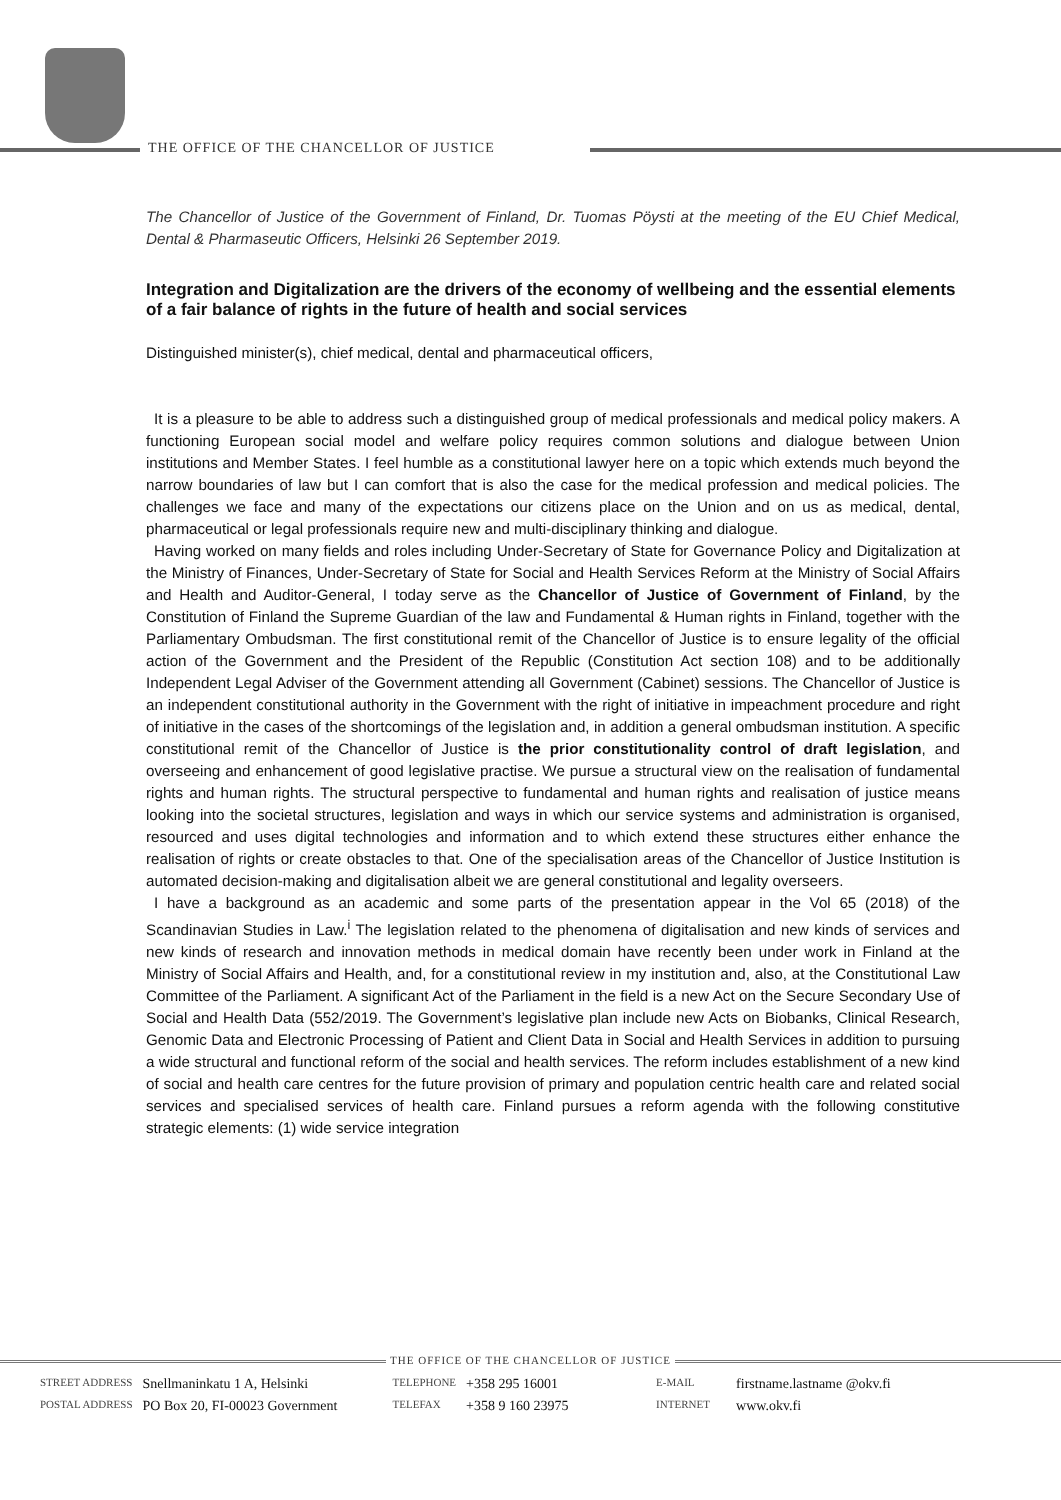THE OFFICE OF THE CHANCELLOR OF JUSTICE
The Chancellor of Justice of the Government of Finland, Dr. Tuomas Pöysti at the meeting of the EU Chief Medical, Dental & Pharmaseutic Officers, Helsinki 26 September 2019.
Integration and Digitalization are the drivers of the economy of wellbeing and the essential elements of a fair balance of rights in the future of health and social services
Distinguished minister(s), chief medical, dental and pharmaceutical officers,
It is a pleasure to be able to address such a distinguished group of medical professionals and medical policy makers. A functioning European social model and welfare policy requires common solutions and dialogue between Union institutions and Member States. I feel humble as a constitutional lawyer here on a topic which extends much beyond the narrow boundaries of law but I can comfort that is also the case for the medical profession and medical policies. The challenges we face and many of the expectations our citizens place on the Union and on us as medical, dental, pharmaceutical or legal professionals require new and multi-disciplinary thinking and dialogue.
Having worked on many fields and roles including Under-Secretary of State for Governance Policy and Digitalization at the Ministry of Finances, Under-Secretary of State for Social and Health Services Reform at the Ministry of Social Affairs and Health and Auditor-General, I today serve as the Chancellor of Justice of Government of Finland, by the Constitution of Finland the Supreme Guardian of the law and Fundamental & Human rights in Finland, together with the Parliamentary Ombudsman. The first constitutional remit of the Chancellor of Justice is to ensure legality of the official action of the Government and the President of the Republic (Constitution Act section 108) and to be additionally Independent Legal Adviser of the Government attending all Government (Cabinet) sessions. The Chancellor of Justice is an independent constitutional authority in the Government with the right of initiative in impeachment procedure and right of initiative in the cases of the shortcomings of the legislation and, in addition a general ombudsman institution. A specific constitutional remit of the Chancellor of Justice is the prior constitutionality control of draft legislation, and overseeing and enhancement of good legislative practise. We pursue a structural view on the realisation of fundamental rights and human rights. The structural perspective to fundamental and human rights and realisation of justice means looking into the societal structures, legislation and ways in which our service systems and administration is organised, resourced and uses digital technologies and information and to which extend these structures either enhance the realisation of rights or create obstacles to that. One of the specialisation areas of the Chancellor of Justice Institution is automated decision-making and digitalisation albeit we are general constitutional and legality overseers.
I have a background as an academic and some parts of the presentation appear in the Vol 65 (2018) of the Scandinavian Studies in Law.<sup>i</sup> The legislation related to the phenomena of digitalisation and new kinds of services and new kinds of research and innovation methods in medical domain have recently been under work in Finland at the Ministry of Social Affairs and Health, and, for a constitutional review in my institution and, also, at the Constitutional Law Committee of the Parliament. A significant Act of the Parliament in the field is a new Act on the Secure Secondary Use of Social and Health Data (552/2019. The Government’s legislative plan include new Acts on Biobanks, Clinical Research, Genomic Data and Electronic Processing of Patient and Client Data in Social and Health Services in addition to pursuing a wide structural and functional reform of the social and health services. The reform includes establishment of a new kind of social and health care centres for the future provision of primary and population centric health care and related social services and specialised services of health care. Finland pursues a reform agenda with the following constitutive strategic elements: (1) wide service integration
THE OFFICE OF THE CHANCELLOR OF JUSTICE
| STREET ADDRESS | Snellmaninkatu 1 A, Helsinki | TELEPHONE | +358 295 16001 | E-MAIL | firstname.lastname @okv.fi |
| POSTAL ADDRESS | PO Box 20, FI-00023 Government | TELEFAX | +358 9 160 23975 | INTERNET | www.okv.fi |